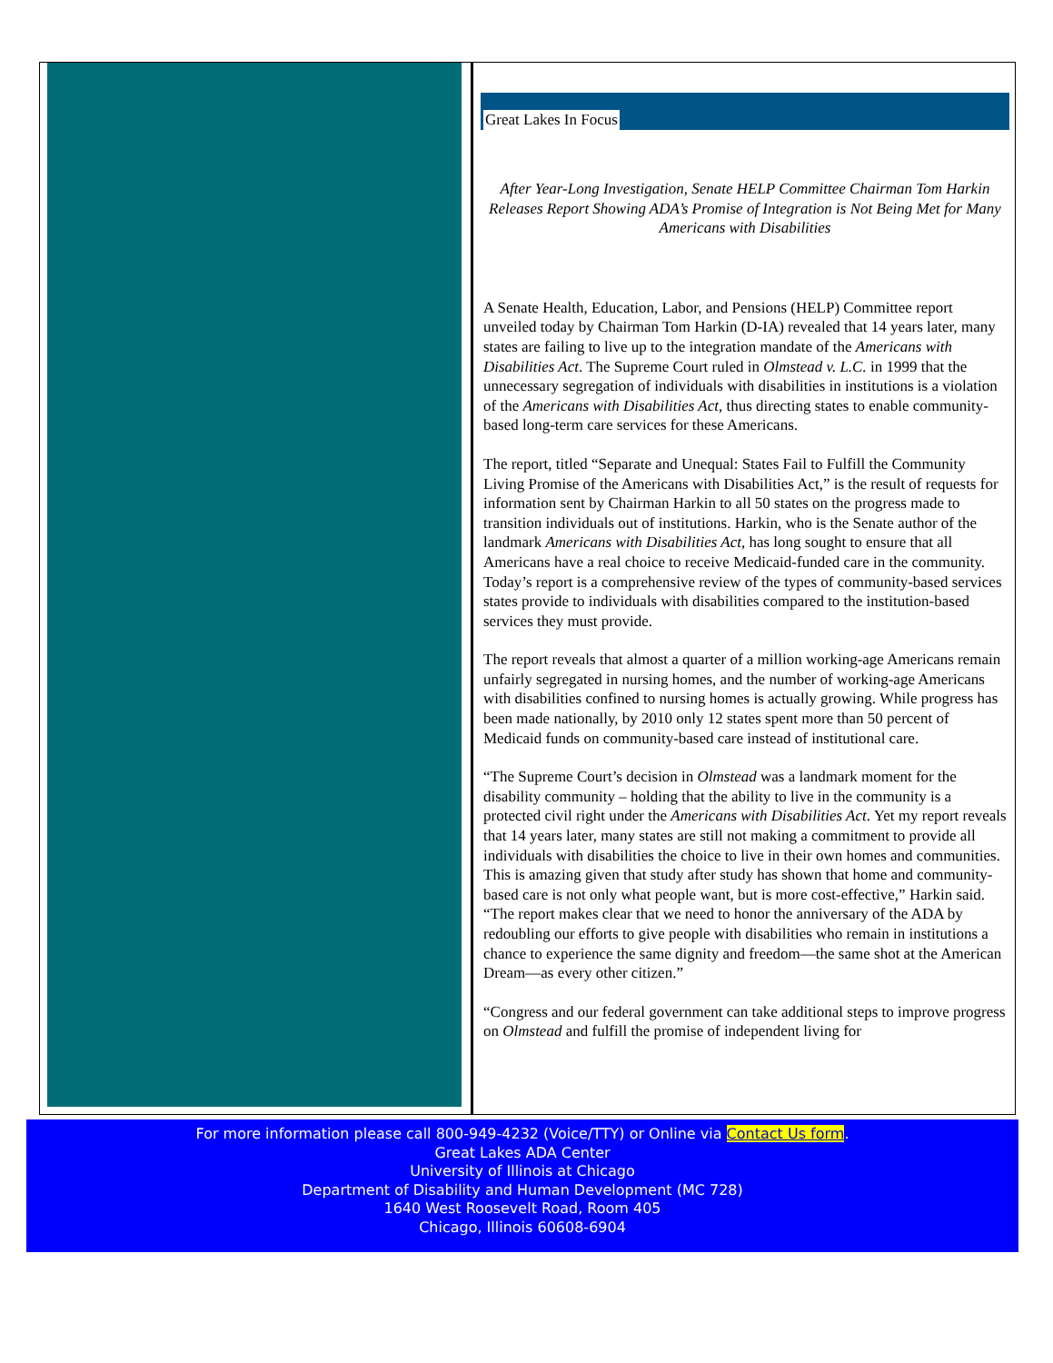Great Lakes In Focus
After Year-Long Investigation, Senate HELP Committee Chairman Tom Harkin Releases Report Showing ADA’s Promise of Integration is Not Being Met for Many Americans with Disabilities
A Senate Health, Education, Labor, and Pensions (HELP) Committee report unveiled today by Chairman Tom Harkin (D-IA) revealed that 14 years later, many states are failing to live up to the integration mandate of the Americans with Disabilities Act. The Supreme Court ruled in Olmstead v. L.C. in 1999 that the unnecessary segregation of individuals with disabilities in institutions is a violation of the Americans with Disabilities Act, thus directing states to enable community-based long-term care services for these Americans.
The report, titled “Separate and Unequal: States Fail to Fulfill the Community Living Promise of the Americans with Disabilities Act,” is the result of requests for information sent by Chairman Harkin to all 50 states on the progress made to transition individuals out of institutions. Harkin, who is the Senate author of the landmark Americans with Disabilities Act, has long sought to ensure that all Americans have a real choice to receive Medicaid-funded care in the community. Today’s report is a comprehensive review of the types of community-based services states provide to individuals with disabilities compared to the institution-based services they must provide.
The report reveals that almost a quarter of a million working-age Americans remain unfairly segregated in nursing homes, and the number of working-age Americans with disabilities confined to nursing homes is actually growing. While progress has been made nationally, by 2010 only 12 states spent more than 50 percent of Medicaid funds on community-based care instead of institutional care.
“The Supreme Court’s decision in Olmstead was a landmark moment for the disability community – holding that the ability to live in the community is a protected civil right under the Americans with Disabilities Act. Yet my report reveals that 14 years later, many states are still not making a commitment to provide all individuals with disabilities the choice to live in their own homes and communities. This is amazing given that study after study has shown that home and community-based care is not only what people want, but is more cost-effective,” Harkin said. “The report makes clear that we need to honor the anniversary of the ADA by redoubling our efforts to give people with disabilities who remain in institutions a chance to experience the same dignity and freedom—the same shot at the American Dream—as every other citizen.”
“Congress and our federal government can take additional steps to improve progress on Olmstead and fulfill the promise of independent living for
For more information please call 800-949-4232 (Voice/TTY) or Online via Contact Us form.
Great Lakes ADA Center
University of Illinois at Chicago
Department of Disability and Human Development (MC 728)
1640 West Roosevelt Road, Room 405
Chicago, Illinois 60608-6904